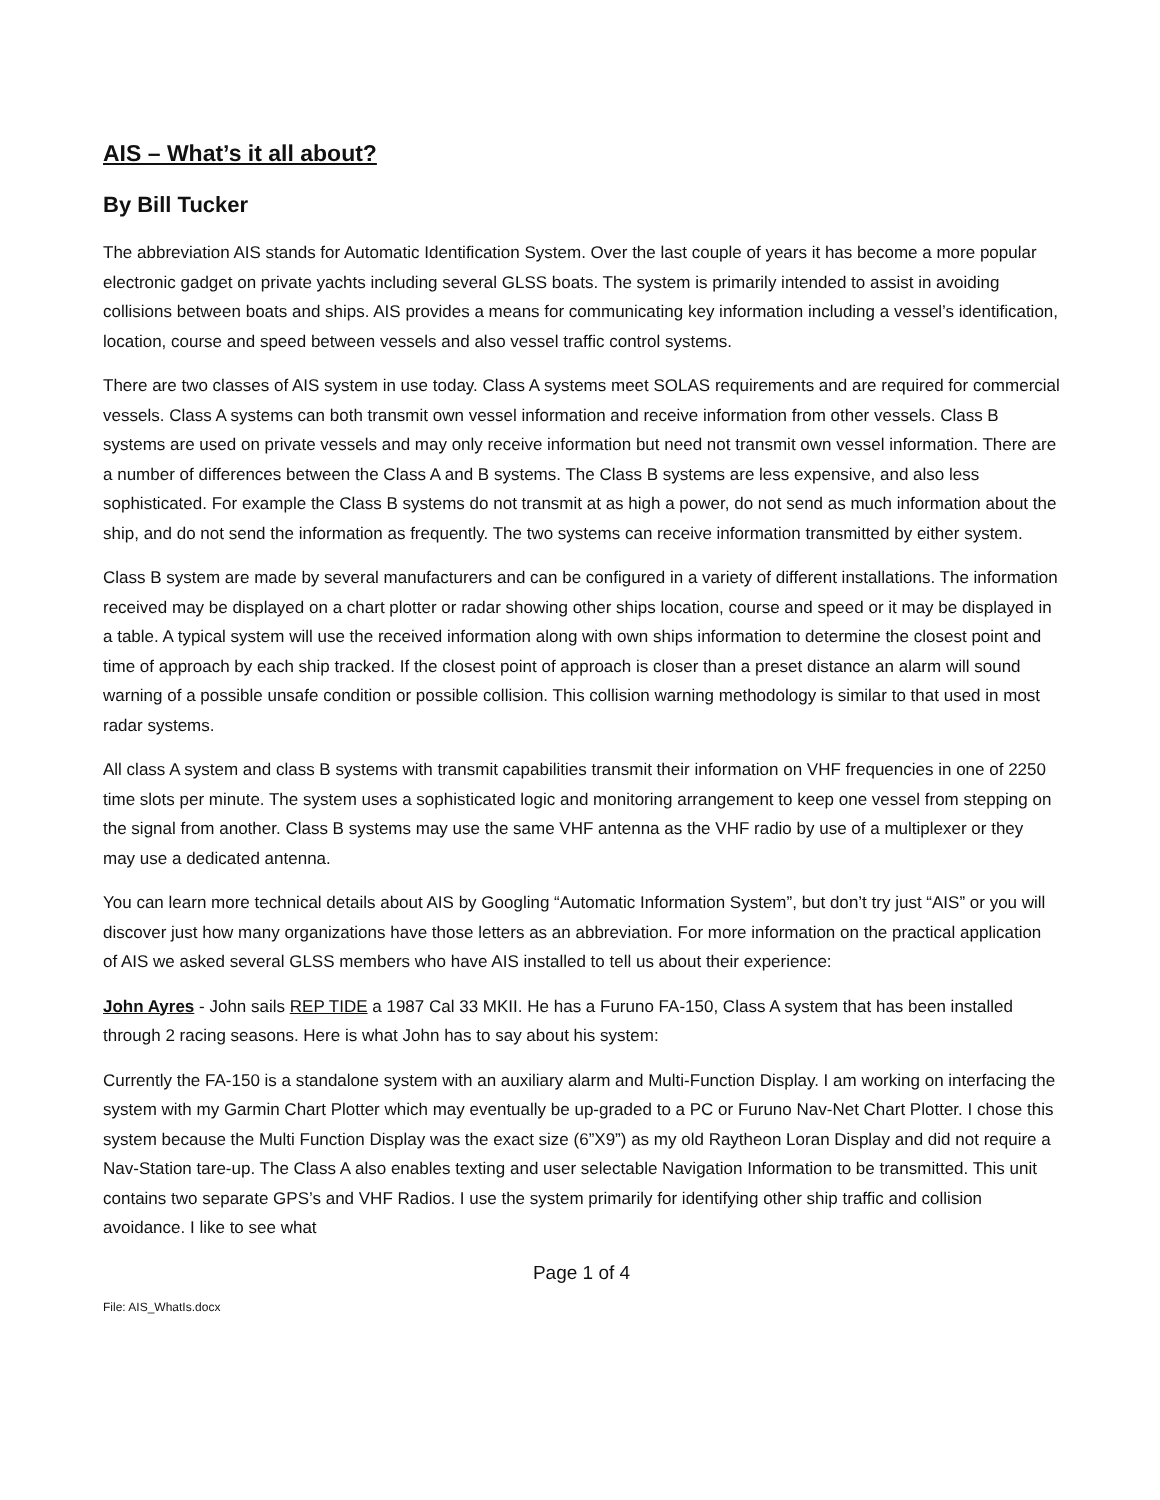AIS – What’s it all about?
By Bill Tucker
The abbreviation AIS stands for Automatic Identification System. Over the last couple of years it has become a more popular electronic gadget on private yachts including several GLSS boats. The system is primarily intended to assist in avoiding collisions between boats and ships. AIS provides a means for communicating key information including a vessel’s identification, location, course and speed between vessels and also vessel traffic control systems.
There are two classes of AIS system in use today. Class A systems meet SOLAS requirements and are required for commercial vessels. Class A systems can both transmit own vessel information and receive information from other vessels. Class B systems are used on private vessels and may only receive information but need not transmit own vessel information. There are a number of differences between the Class A and B systems. The Class B systems are less expensive, and also less sophisticated. For example the Class B systems do not transmit at as high a power, do not send as much information about the ship, and do not send the information as frequently. The two systems can receive information transmitted by either system.
Class B system are made by several manufacturers and can be configured in a variety of different installations. The information received may be displayed on a chart plotter or radar showing other ships location, course and speed or it may be displayed in a table. A typical system will use the received information along with own ships information to determine the closest point and time of approach by each ship tracked. If the closest point of approach is closer than a preset distance an alarm will sound warning of a possible unsafe condition or possible collision. This collision warning methodology is similar to that used in most radar systems.
All class A system and class B systems with transmit capabilities transmit their information on VHF frequencies in one of 2250 time slots per minute. The system uses a sophisticated logic and monitoring arrangement to keep one vessel from stepping on the signal from another. Class B systems may use the same VHF antenna as the VHF radio by use of a multiplexer or they may use a dedicated antenna.
You can learn more technical details about AIS by Googling “Automatic Information System”, but don’t try just “AIS” or you will discover just how many organizations have those letters as an abbreviation. For more information on the practical application of AIS we asked several GLSS members who have AIS installed to tell us about their experience:
John Ayres - John sails REP TIDE a 1987 Cal 33 MKII. He has a Furuno FA-150, Class A system that has been installed through 2 racing seasons. Here is what John has to say about his system:
Currently the FA-150 is a standalone system with an auxiliary alarm and Multi-Function Display. I am working on interfacing the system with my Garmin Chart Plotter which may eventually be up-graded to a PC or Furuno Nav-Net Chart Plotter. I chose this system because the Multi Function Display was the exact size (6”X9”) as my old Raytheon Loran Display and did not require a Nav-Station tare-up. The Class A also enables texting and user selectable Navigation Information to be transmitted. This unit contains two separate GPS’s and VHF Radios. I use the system primarily for identifying other ship traffic and collision avoidance. I like to see what
Page 1 of 4
File: AIS_WhatIs.docx